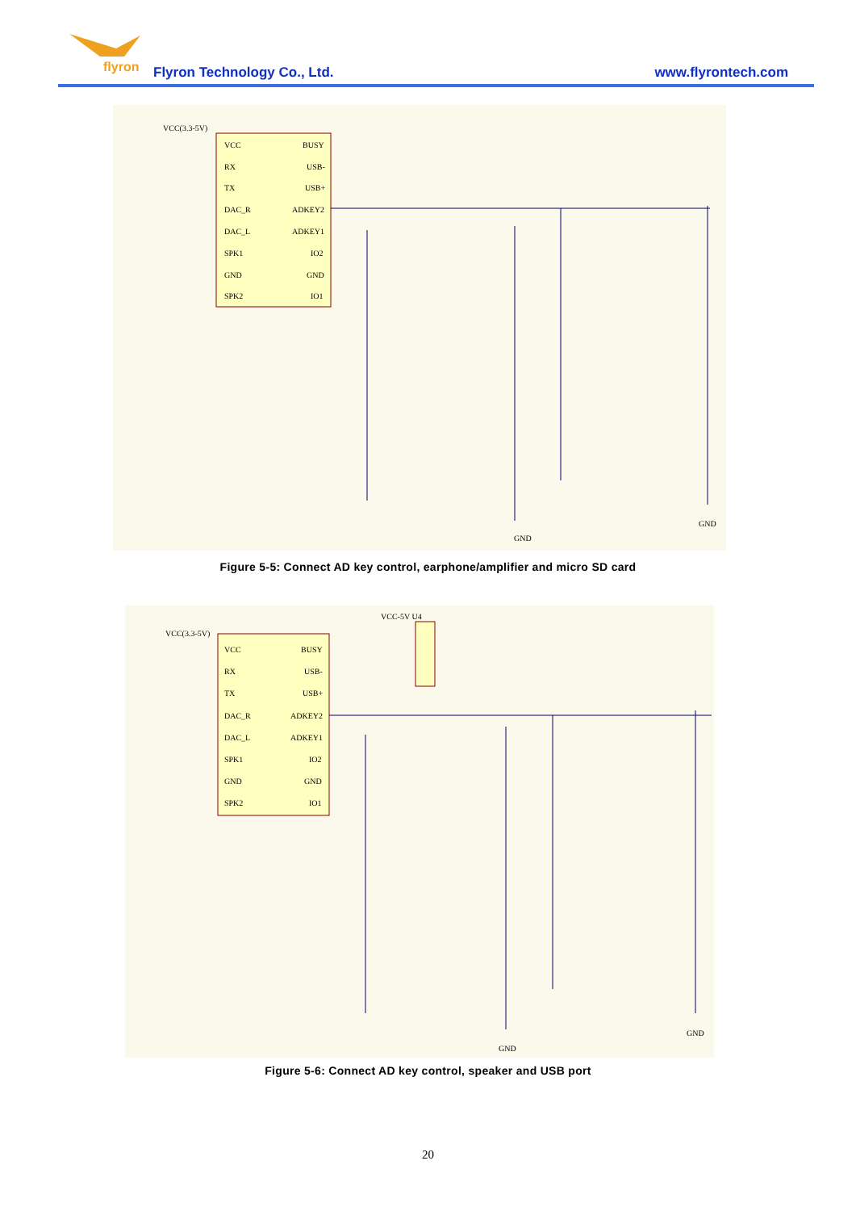flyron
Flyron Technology Co., Ltd.
www.flyrontech.com
VCC
RX
TX
DAC_R
DAC_L
SPK1
GND
SPK2
BUSY
USB-
USB+
ADKEY2
ADKEY1
IO2
GND
IO1
VCC(3.3-5V)
GND
GND
Figure 5-5: Connect AD key control, earphone/amplifier and micro SD card
VCC
RX
TX
DAC_R
DAC_L
SPK1
GND
SPK2
BUSY
USB-
USB+
ADKEY2
ADKEY1
IO2
GND
IO1
VCC(3.3-5V)
VCC-5V U4
GND
GND
Figure 5-6: Connect AD key control, speaker and USB port
20